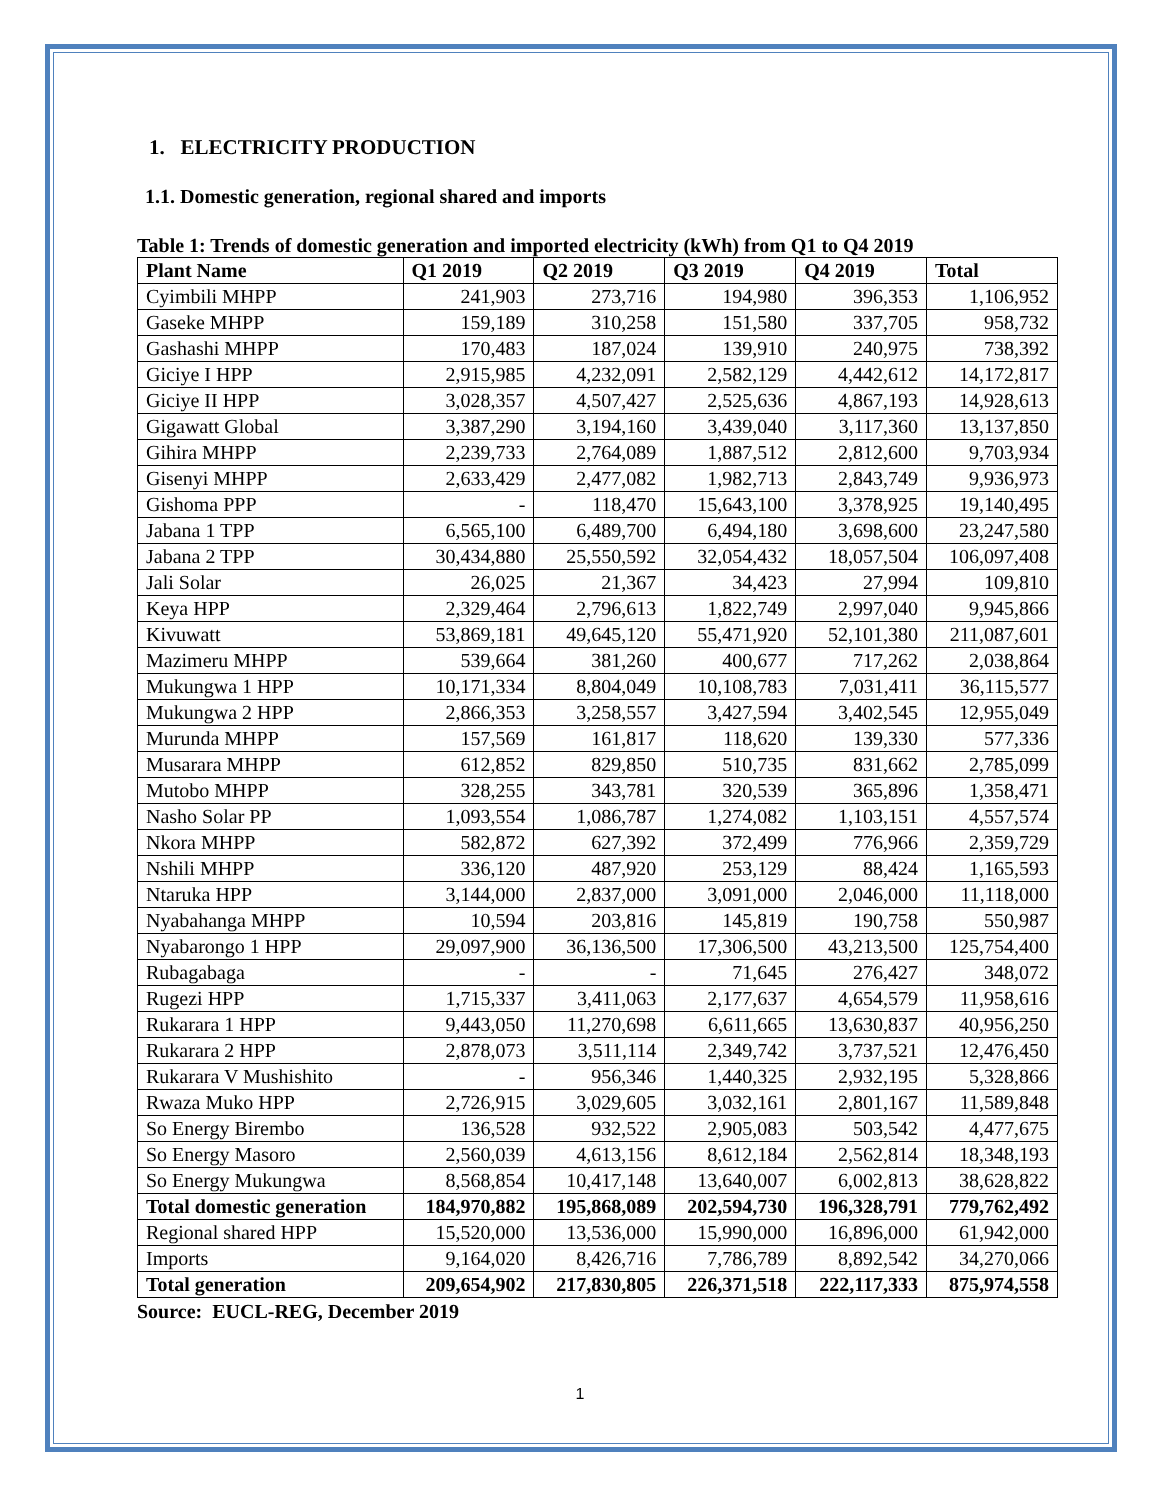1. ELECTRICITY PRODUCTION
1.1. Domestic generation, regional shared and imports
Table 1: Trends of domestic generation and imported electricity (kWh) from Q1 to Q4 2019
| Plant Name | Q1 2019 | Q2 2019 | Q3 2019 | Q4 2019 | Total |
| --- | --- | --- | --- | --- | --- |
| Cyimbili MHPP | 241,903 | 273,716 | 194,980 | 396,353 | 1,106,952 |
| Gaseke MHPP | 159,189 | 310,258 | 151,580 | 337,705 | 958,732 |
| Gashashi MHPP | 170,483 | 187,024 | 139,910 | 240,975 | 738,392 |
| Giciye I HPP | 2,915,985 | 4,232,091 | 2,582,129 | 4,442,612 | 14,172,817 |
| Giciye II HPP | 3,028,357 | 4,507,427 | 2,525,636 | 4,867,193 | 14,928,613 |
| Gigawatt Global | 3,387,290 | 3,194,160 | 3,439,040 | 3,117,360 | 13,137,850 |
| Gihira MHPP | 2,239,733 | 2,764,089 | 1,887,512 | 2,812,600 | 9,703,934 |
| Gisenyi MHPP | 2,633,429 | 2,477,082 | 1,982,713 | 2,843,749 | 9,936,973 |
| Gishoma PPP | - | 118,470 | 15,643,100 | 3,378,925 | 19,140,495 |
| Jabana 1 TPP | 6,565,100 | 6,489,700 | 6,494,180 | 3,698,600 | 23,247,580 |
| Jabana 2 TPP | 30,434,880 | 25,550,592 | 32,054,432 | 18,057,504 | 106,097,408 |
| Jali Solar | 26,025 | 21,367 | 34,423 | 27,994 | 109,810 |
| Keya HPP | 2,329,464 | 2,796,613 | 1,822,749 | 2,997,040 | 9,945,866 |
| Kivuwatt | 53,869,181 | 49,645,120 | 55,471,920 | 52,101,380 | 211,087,601 |
| Mazimeru MHPP | 539,664 | 381,260 | 400,677 | 717,262 | 2,038,864 |
| Mukungwa 1 HPP | 10,171,334 | 8,804,049 | 10,108,783 | 7,031,411 | 36,115,577 |
| Mukungwa 2 HPP | 2,866,353 | 3,258,557 | 3,427,594 | 3,402,545 | 12,955,049 |
| Murunda MHPP | 157,569 | 161,817 | 118,620 | 139,330 | 577,336 |
| Musarara MHPP | 612,852 | 829,850 | 510,735 | 831,662 | 2,785,099 |
| Mutobo MHPP | 328,255 | 343,781 | 320,539 | 365,896 | 1,358,471 |
| Nasho Solar PP | 1,093,554 | 1,086,787 | 1,274,082 | 1,103,151 | 4,557,574 |
| Nkora MHPP | 582,872 | 627,392 | 372,499 | 776,966 | 2,359,729 |
| Nshili MHPP | 336,120 | 487,920 | 253,129 | 88,424 | 1,165,593 |
| Ntaruka HPP | 3,144,000 | 2,837,000 | 3,091,000 | 2,046,000 | 11,118,000 |
| Nyabahanga MHPP | 10,594 | 203,816 | 145,819 | 190,758 | 550,987 |
| Nyabarongo 1 HPP | 29,097,900 | 36,136,500 | 17,306,500 | 43,213,500 | 125,754,400 |
| Rubagabaga | - | - | 71,645 | 276,427 | 348,072 |
| Rugezi HPP | 1,715,337 | 3,411,063 | 2,177,637 | 4,654,579 | 11,958,616 |
| Rukarara 1 HPP | 9,443,050 | 11,270,698 | 6,611,665 | 13,630,837 | 40,956,250 |
| Rukarara 2 HPP | 2,878,073 | 3,511,114 | 2,349,742 | 3,737,521 | 12,476,450 |
| Rukarara V Mushishito | - | 956,346 | 1,440,325 | 2,932,195 | 5,328,866 |
| Rwaza Muko HPP | 2,726,915 | 3,029,605 | 3,032,161 | 2,801,167 | 11,589,848 |
| So Energy Birembo | 136,528 | 932,522 | 2,905,083 | 503,542 | 4,477,675 |
| So Energy Masoro | 2,560,039 | 4,613,156 | 8,612,184 | 2,562,814 | 18,348,193 |
| So Energy Mukungwa | 8,568,854 | 10,417,148 | 13,640,007 | 6,002,813 | 38,628,822 |
| Total domestic generation | 184,970,882 | 195,868,089 | 202,594,730 | 196,328,791 | 779,762,492 |
| Regional shared HPP | 15,520,000 | 13,536,000 | 15,990,000 | 16,896,000 | 61,942,000 |
| Imports | 9,164,020 | 8,426,716 | 7,786,789 | 8,892,542 | 34,270,066 |
| Total generation | 209,654,902 | 217,830,805 | 226,371,518 | 222,117,333 | 875,974,558 |
Source: EUCL-REG, December 2019
1